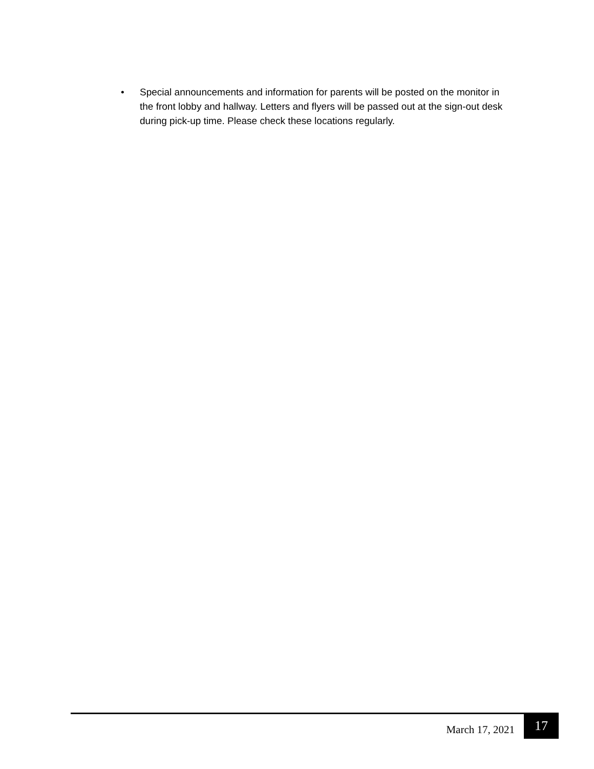• Special announcements and information for parents will be posted on the monitor in the front lobby and hallway. Letters and flyers will be passed out at the sign-out desk during pick-up time. Please check these locations regularly.
March 17, 2021 17